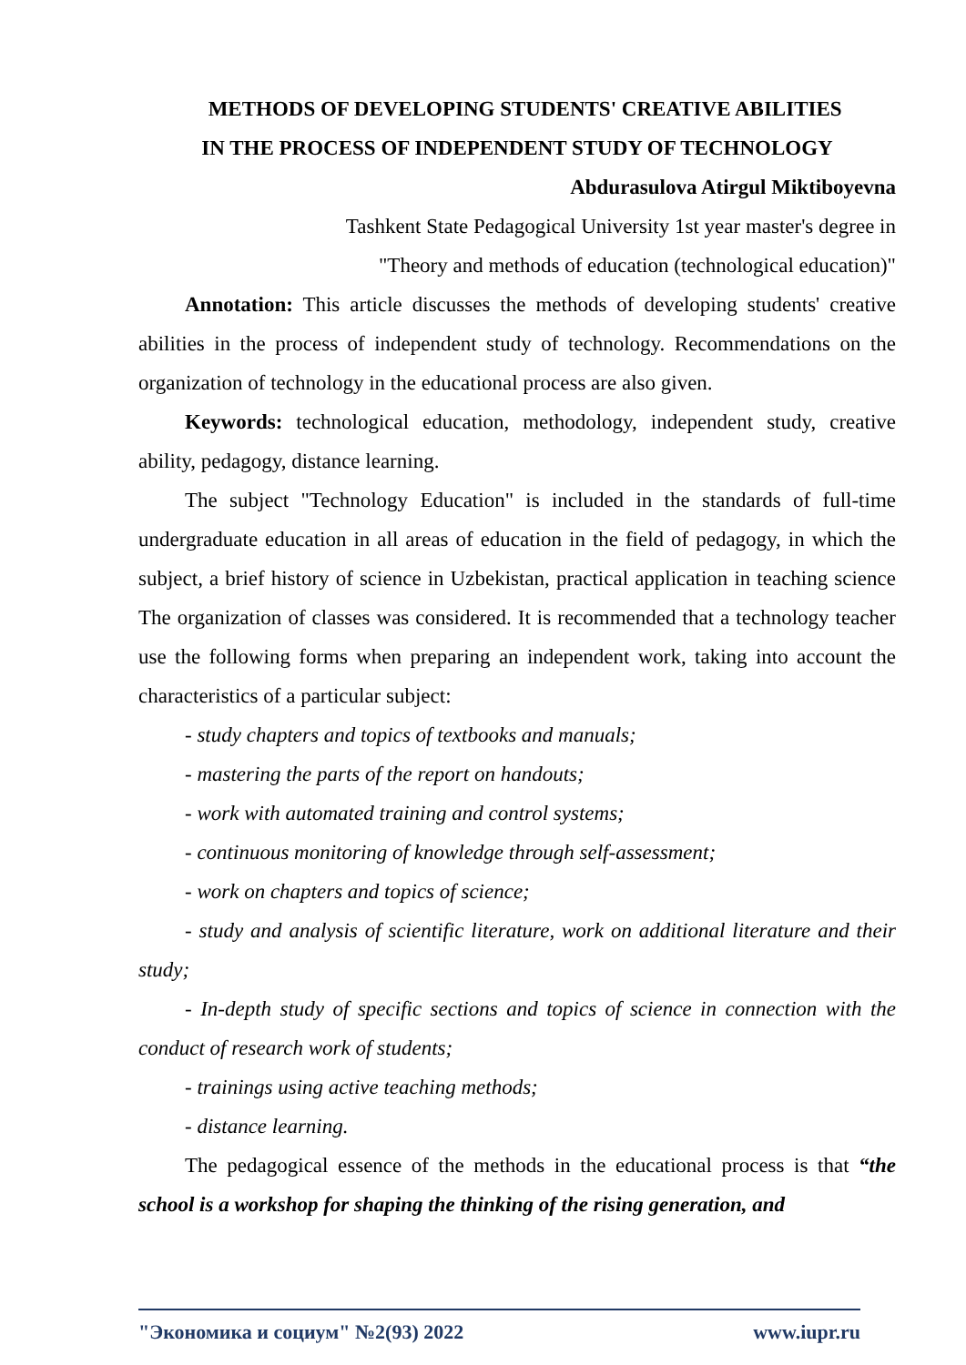METHODS OF DEVELOPING STUDENTS' CREATIVE ABILITIES
IN THE PROCESS OF INDEPENDENT STUDY OF TECHNOLOGY
Abdurasulova Atirgul Miktiboyevna
Tashkent State Pedagogical University 1st year master's degree in
"Theory and methods of education (technological education)"
Annotation: This article discusses the methods of developing students' creative abilities in the process of independent study of technology. Recommendations on the organization of technology in the educational process are also given.
Keywords: technological education, methodology, independent study, creative ability, pedagogy, distance learning.
The subject "Technology Education" is included in the standards of full-time undergraduate education in all areas of education in the field of pedagogy, in which the subject, a brief history of science in Uzbekistan, practical application in teaching science The organization of classes was considered. It is recommended that a technology teacher use the following forms when preparing an independent work, taking into account the characteristics of a particular subject:
- study chapters and topics of textbooks and manuals;
- mastering the parts of the report on handouts;
- work with automated training and control systems;
- continuous monitoring of knowledge through self-assessment;
- work on chapters and topics of science;
- study and analysis of scientific literature, work on additional literature and their study;
- In-depth study of specific sections and topics of science in connection with the conduct of research work of students;
- trainings using active teaching methods;
- distance learning.
The pedagogical essence of the methods in the educational process is that “the school is a workshop for shaping the thinking of the rising generation, and
"Экономика и социум" №2(93) 2022 www.iupr.ru